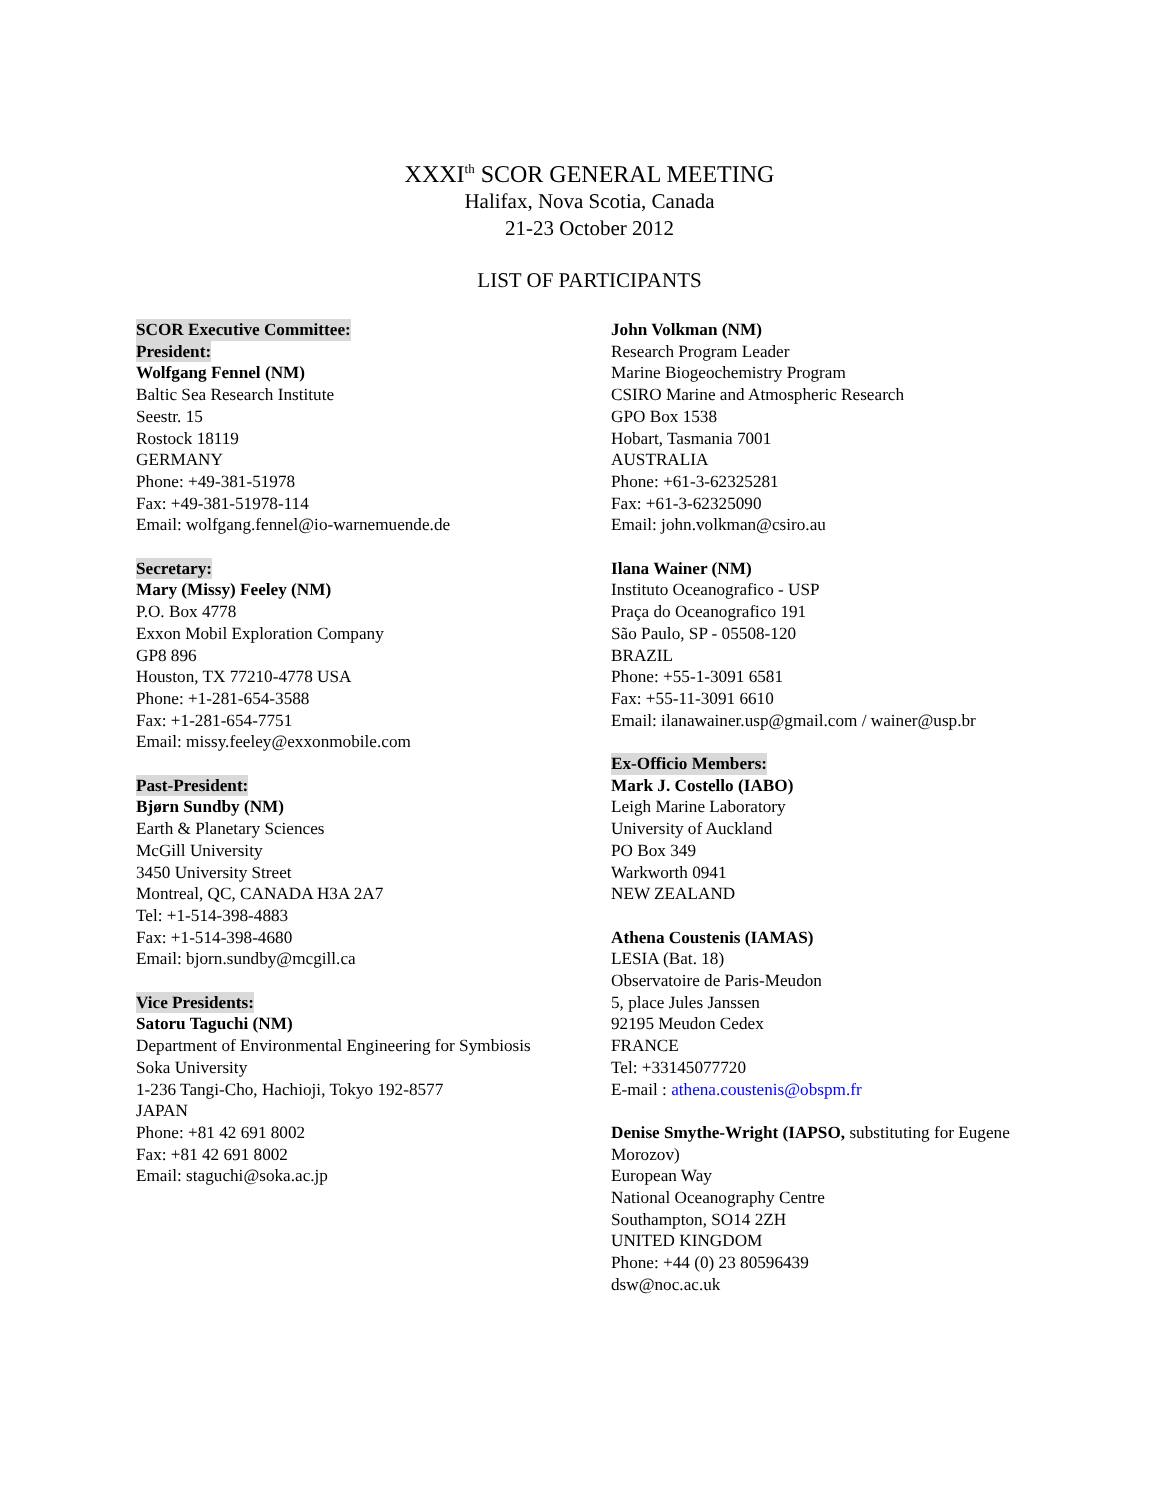XXXI<sup>th</sup> SCOR GENERAL MEETING
Halifax, Nova Scotia, Canada
21-23 October 2012
LIST OF PARTICIPANTS
SCOR Executive Committee:
President:
Wolfgang Fennel (NM)
Baltic Sea Research Institute
Seestr. 15
Rostock 18119
GERMANY
Phone: +49-381-51978
Fax: +49-381-51978-114
Email: wolfgang.fennel@io-warnemuende.de
Secretary:
Mary (Missy) Feeley (NM)
P.O. Box 4778
Exxon Mobil Exploration Company
GP8 896
Houston, TX 77210-4778 USA
Phone: +1-281-654-3588
Fax: +1-281-654-7751
Email: missy.feeley@exxonmobile.com
Past-President:
Bjørn Sundby (NM)
Earth & Planetary Sciences
McGill University
3450 University Street
Montreal, QC, CANADA H3A 2A7
Tel: +1-514-398-4883
Fax: +1-514-398-4680
Email: bjorn.sundby@mcgill.ca
Vice Presidents:
Satoru Taguchi (NM)
Department of Environmental Engineering for Symbiosis
Soka University
1-236 Tangi-Cho, Hachioji, Tokyo 192-8577
JAPAN
Phone: +81 42 691 8002
Fax: +81 42 691 8002
Email: staguchi@soka.ac.jp
John Volkman (NM)
Research Program Leader
Marine Biogeochemistry Program
CSIRO Marine and Atmospheric Research
GPO Box 1538
Hobart, Tasmania 7001
AUSTRALIA
Phone: +61-3-62325281
Fax: +61-3-62325090
Email: john.volkman@csiro.au
Ilana Wainer (NM)
Instituto Oceanografico - USP
Praça do Oceanografico 191
São Paulo, SP - 05508-120
BRAZIL
Phone: +55-1-3091 6581
Fax: +55-11-3091 6610
Email: ilanawainer.usp@gmail.com / wainer@usp.br
Ex-Officio Members:
Mark J. Costello (IABO)
Leigh Marine Laboratory
University of Auckland
PO Box 349
Warkworth 0941
NEW ZEALAND
Athena Coustenis (IAMAS)
LESIA (Bat. 18)
Observatoire de Paris-Meudon
5, place Jules Janssen
92195 Meudon Cedex
FRANCE
Tel: +33145077720
E-mail : athena.coustenis@obspm.fr
Denise Smythe-Wright (IAPSO, substituting for Eugene Morozov)
European Way
National Oceanography Centre
Southampton, SO14 2ZH
UNITED KINGDOM
Phone: +44 (0) 23 80596439
dsw@noc.ac.uk